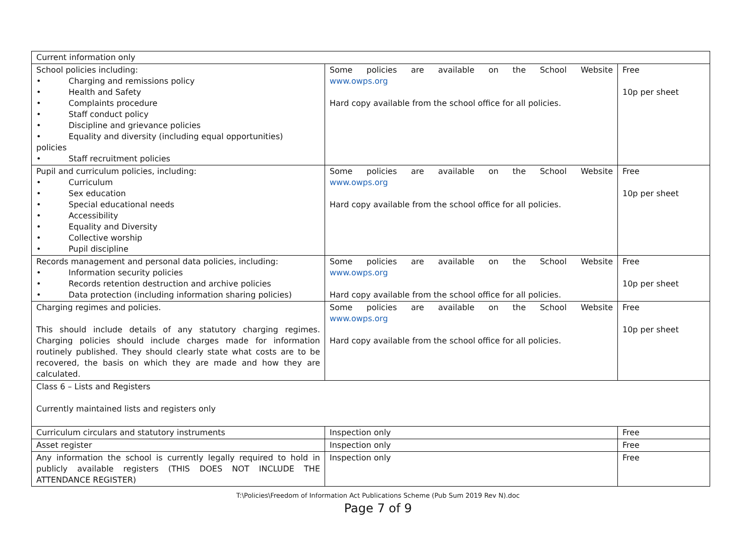| Current information only | | |
| School policies including: • Charging and remissions policy • Health and Safety • Complaints procedure • Staff conduct policy • Discipline and grievance policies • Equality and diversity (including equal opportunities) policies • Staff recruitment policies | Some policies are available on the School Website www.owps.org Hard copy available from the school office for all policies. | Free 10p per sheet |
| Pupil and curriculum policies, including: • Curriculum • Sex education • Special educational needs • Accessibility • Equality and Diversity • Collective worship • Pupil discipline | Some policies are available on the School Website www.owps.org Hard copy available from the school office for all policies. | Free 10p per sheet |
| Records management and personal data policies, including: • Information security policies • Records retention destruction and archive policies • Data protection (including information sharing policies) | Some policies are available on the School Website www.owps.org Hard copy available from the school office for all policies. | Free 10p per sheet |
| Charging regimes and policies. This should include details of any statutory charging regimes. Charging policies should include charges made for information routinely published. They should clearly state what costs are to be recovered, the basis on which they are made and how they are calculated. | Some policies are available on the School Website www.owps.org Hard copy available from the school office for all policies. | Free 10p per sheet |
| Class 6 – Lists and Registers Currently maintained lists and registers only | | |
| Curriculum circulars and statutory instruments | Inspection only | Free |
| Asset register | Inspection only | Free |
| Any information the school is currently legally required to hold in publicly available registers (THIS DOES NOT INCLUDE THE ATTENDANCE REGISTER) | Inspection only | Free |
T:\Policies\Freedom of Information Act Publications Scheme (Pub Sum 2019 Rev N).doc
Page 7 of 9